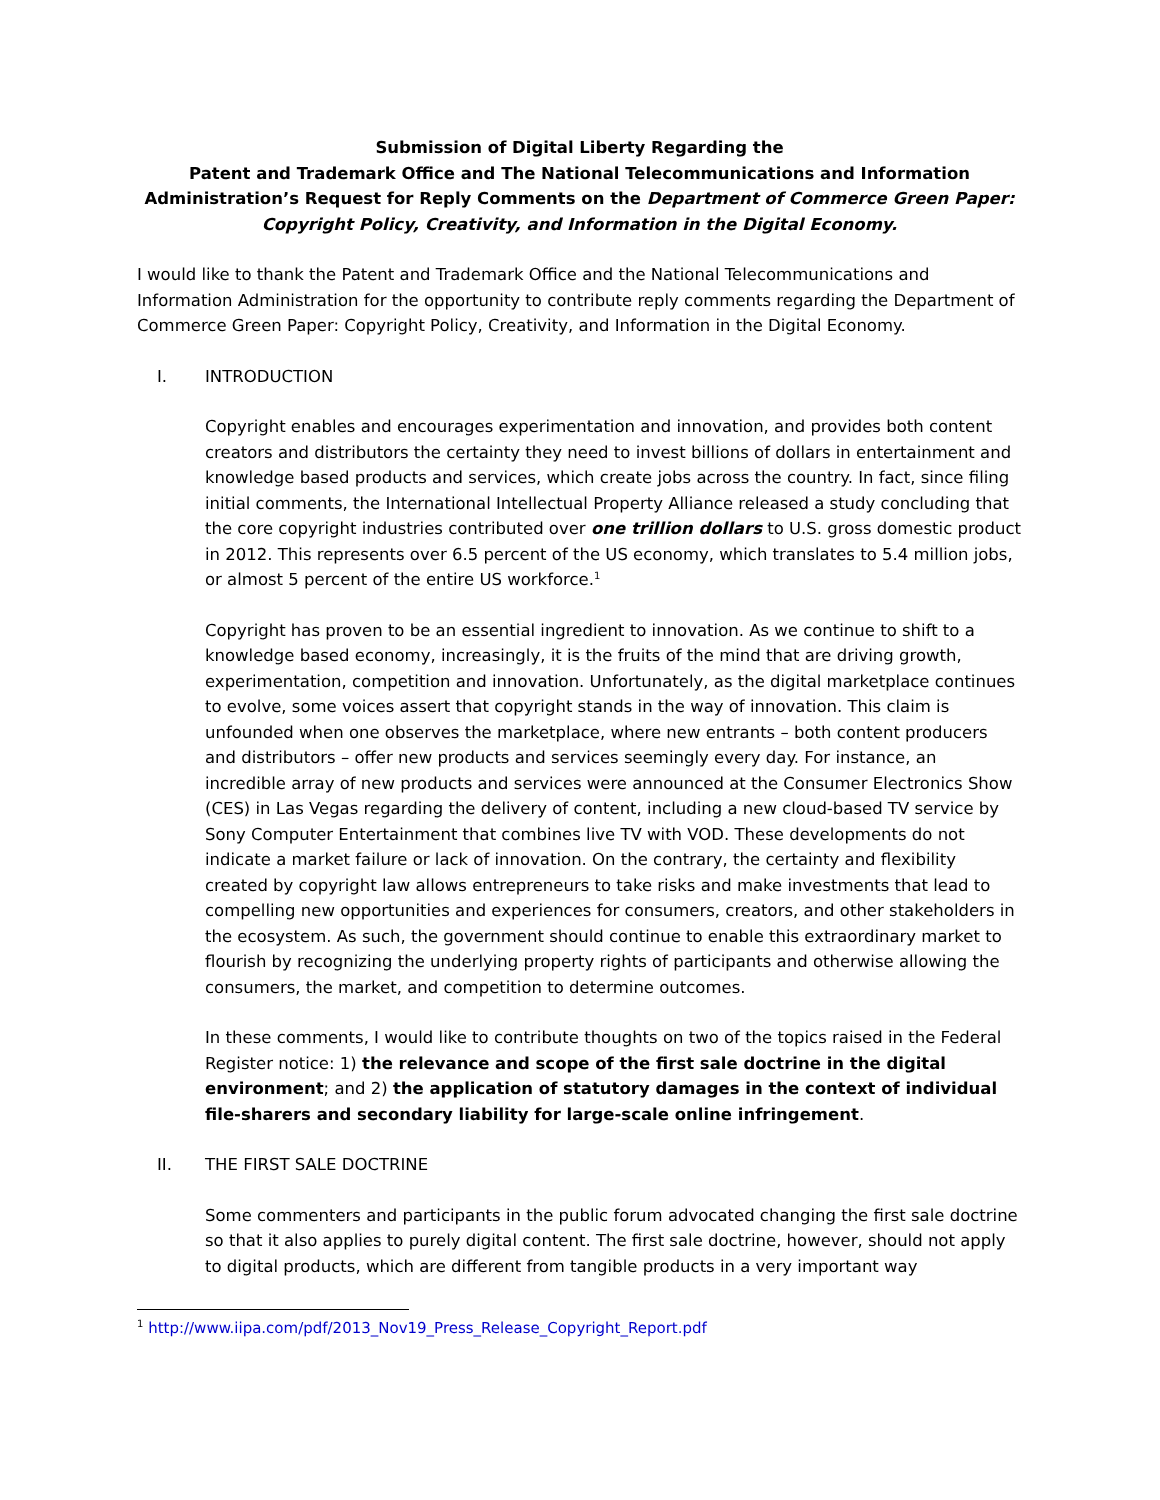Submission of Digital Liberty Regarding the
Patent and Trademark Office and The National Telecommunications and Information Administration’s Request for Reply Comments on the Department of Commerce Green Paper: Copyright Policy, Creativity, and Information in the Digital Economy.
I would like to thank the Patent and Trademark Office and the National Telecommunications and Information Administration for the opportunity to contribute reply comments regarding the Department of Commerce Green Paper: Copyright Policy, Creativity, and Information in the Digital Economy.
I. INTRODUCTION
Copyright enables and encourages experimentation and innovation, and provides both content creators and distributors the certainty they need to invest billions of dollars in entertainment and knowledge based products and services, which create jobs across the country. In fact, since filing initial comments, the International Intellectual Property Alliance released a study concluding that the core copyright industries contributed over one trillion dollars to U.S. gross domestic product in 2012. This represents over 6.5 percent of the US economy, which translates to 5.4 million jobs, or almost 5 percent of the entire US workforce.<sup>1</sup>
Copyright has proven to be an essential ingredient to innovation. As we continue to shift to a knowledge based economy, increasingly, it is the fruits of the mind that are driving growth, experimentation, competition and innovation. Unfortunately, as the digital marketplace continues to evolve, some voices assert that copyright stands in the way of innovation. This claim is unfounded when one observes the marketplace, where new entrants – both content producers and distributors – offer new products and services seemingly every day. For instance, an incredible array of new products and services were announced at the Consumer Electronics Show (CES) in Las Vegas regarding the delivery of content, including a new cloud-based TV service by Sony Computer Entertainment that combines live TV with VOD. These developments do not indicate a market failure or lack of innovation. On the contrary, the certainty and flexibility created by copyright law allows entrepreneurs to take risks and make investments that lead to compelling new opportunities and experiences for consumers, creators, and other stakeholders in the ecosystem. As such, the government should continue to enable this extraordinary market to flourish by recognizing the underlying property rights of participants and otherwise allowing the consumers, the market, and competition to determine outcomes.
In these comments, I would like to contribute thoughts on two of the topics raised in the Federal Register notice: 1) the relevance and scope of the first sale doctrine in the digital environment; and 2) the application of statutory damages in the context of individual file-sharers and secondary liability for large-scale online infringement.
II. THE FIRST SALE DOCTRINE
Some commenters and participants in the public forum advocated changing the first sale doctrine so that it also applies to purely digital content. The first sale doctrine, however, should not apply to digital products, which are different from tangible products in a very important way
<sup>1</sup> http://www.iipa.com/pdf/2013_Nov19_Press_Release_Copyright_Report.pdf